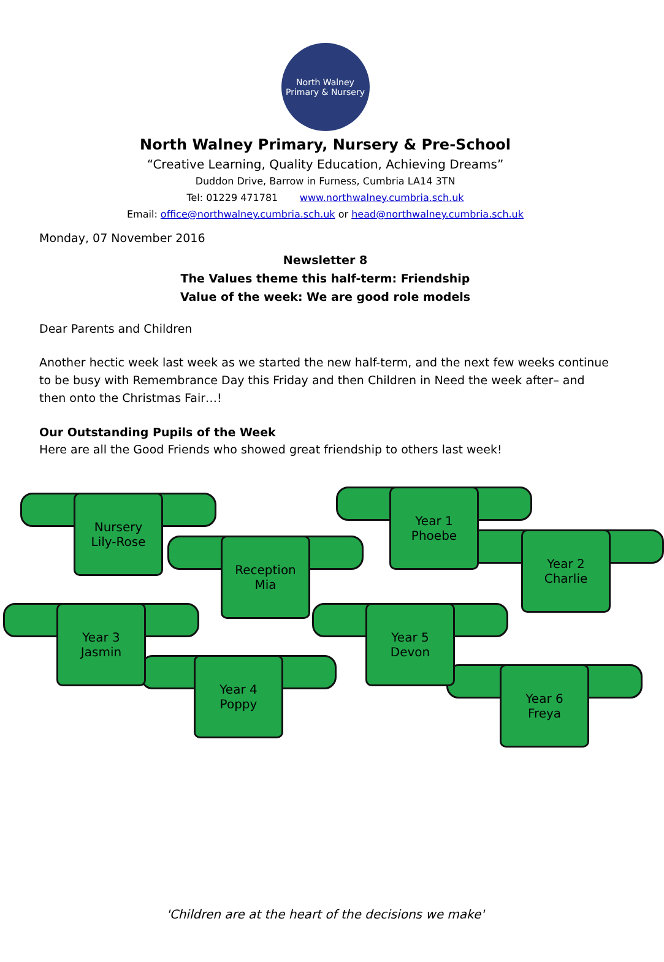North Walney
Primary & Nursery
North Walney Primary, Nursery & Pre-School
“Creative Learning, Quality Education, Achieving Dreams”
Duddon Drive, Barrow in Furness, Cumbria LA14 3TN
Tel: 01229 471781 www.northwalney.cumbria.sch.uk
Email: office@northwalney.cumbria.sch.uk or head@northwalney.cumbria.sch.uk
Monday, 07 November 2016
Newsletter 8
The Values theme this half-term: Friendship
Value of the week: We are good role models
Dear Parents and Children
Another hectic week last week as we started the new half-term, and the next few weeks continue to be busy with Remembrance Day this Friday and then Children in Need the week after– and then onto the Christmas Fair…!
Our Outstanding Pupils of the Week
Here are all the Good Friends who showed great friendship to others last week!
Nursery
Lily-Rose
Year 1
Phoebe
Reception
Mia
Year 2
Charlie
Year 3
Jasmin
Year 5
Devon
Year 4
Poppy
Year 6
Freya
'Children are at the heart of the decisions we make'